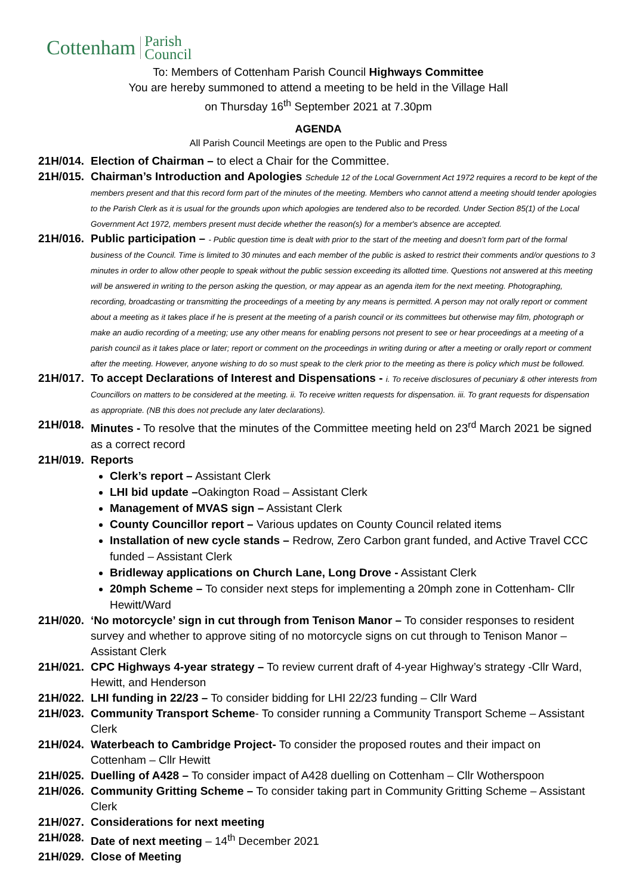Cottenham Parish
Council
To: Members of Cottenham Parish Council Highways Committee
You are hereby summoned to attend a meeting to be held in the Village Hall
on Thursday 16<sup>th</sup> September 2021 at 7.30pm
AGENDA
All Parish Council Meetings are open to the Public and Press
21H/014.
Election of Chairman – to elect a Chair for the Committee.
21H/015.
Chairman’s Introduction and Apologies Schedule 12 of the Local Government Act 1972 requires a record to be kept of the members present and that this record form part of the minutes of the meeting. Members who cannot attend a meeting should tender apologies to the Parish Clerk as it is usual for the grounds upon which apologies are tendered also to be recorded. Under Section 85(1) of the Local Government Act 1972, members present must decide whether the reason(s) for a member's absence are accepted.
21H/016.
Public participation – - Public question time is dealt with prior to the start of the meeting and doesn’t form part of the formal business of the Council. Time is limited to 30 minutes and each member of the public is asked to restrict their comments and/or questions to 3 minutes in order to allow other people to speak without the public session exceeding its allotted time. Questions not answered at this meeting will be answered in writing to the person asking the question, or may appear as an agenda item for the next meeting. Photographing, recording, broadcasting or transmitting the proceedings of a meeting by any means is permitted. A person may not orally report or comment about a meeting as it takes place if he is present at the meeting of a parish council or its committees but otherwise may film, photograph or make an audio recording of a meeting; use any other means for enabling persons not present to see or hear proceedings at a meeting of a parish council as it takes place or later; report or comment on the proceedings in writing during or after a meeting or orally report or comment after the meeting. However, anyone wishing to do so must speak to the clerk prior to the meeting as there is policy which must be followed.
21H/017.
To accept Declarations of Interest and Dispensations - i. To receive disclosures of pecuniary & other interests from Councillors on matters to be considered at the meeting. ii. To receive written requests for dispensation. iii. To grant requests for dispensation as appropriate. (NB this does not preclude any later declarations).
21H/018.
Minutes - To resolve that the minutes of the Committee meeting held on 23<sup>rd</sup> March 2021 be signed as a correct record
21H/019.
Reports
Clerk’s report – Assistant Clerk
LHI bid update –Oakington Road – Assistant Clerk
Management of MVAS sign – Assistant Clerk
County Councillor report – Various updates on County Council related items
Installation of new cycle stands – Redrow, Zero Carbon grant funded, and Active Travel CCC funded – Assistant Clerk
Bridleway applications on Church Lane, Long Drove - Assistant Clerk
20mph Scheme – To consider next steps for implementing a 20mph zone in Cottenham- Cllr Hewitt/Ward
21H/020.
‘No motorcycle’ sign in cut through from Tenison Manor – To consider responses to resident survey and whether to approve siting of no motorcycle signs on cut through to Tenison Manor – Assistant Clerk
21H/021.
CPC Highways 4-year strategy – To review current draft of 4-year Highway’s strategy -Cllr Ward, Hewitt, and Henderson
21H/022.
LHI funding in 22/23 – To consider bidding for LHI 22/23 funding – Cllr Ward
21H/023.
Community Transport Scheme- To consider running a Community Transport Scheme – Assistant Clerk
21H/024.
Waterbeach to Cambridge Project- To consider the proposed routes and their impact on Cottenham – Cllr Hewitt
21H/025.
Duelling of A428 – To consider impact of A428 duelling on Cottenham – Cllr Wotherspoon
21H/026.
Community Gritting Scheme – To consider taking part in Community Gritting Scheme – Assistant Clerk
21H/027.
Considerations for next meeting
21H/028.
Date of next meeting – 14<sup>th</sup> December 2021
21H/029.
Close of Meeting